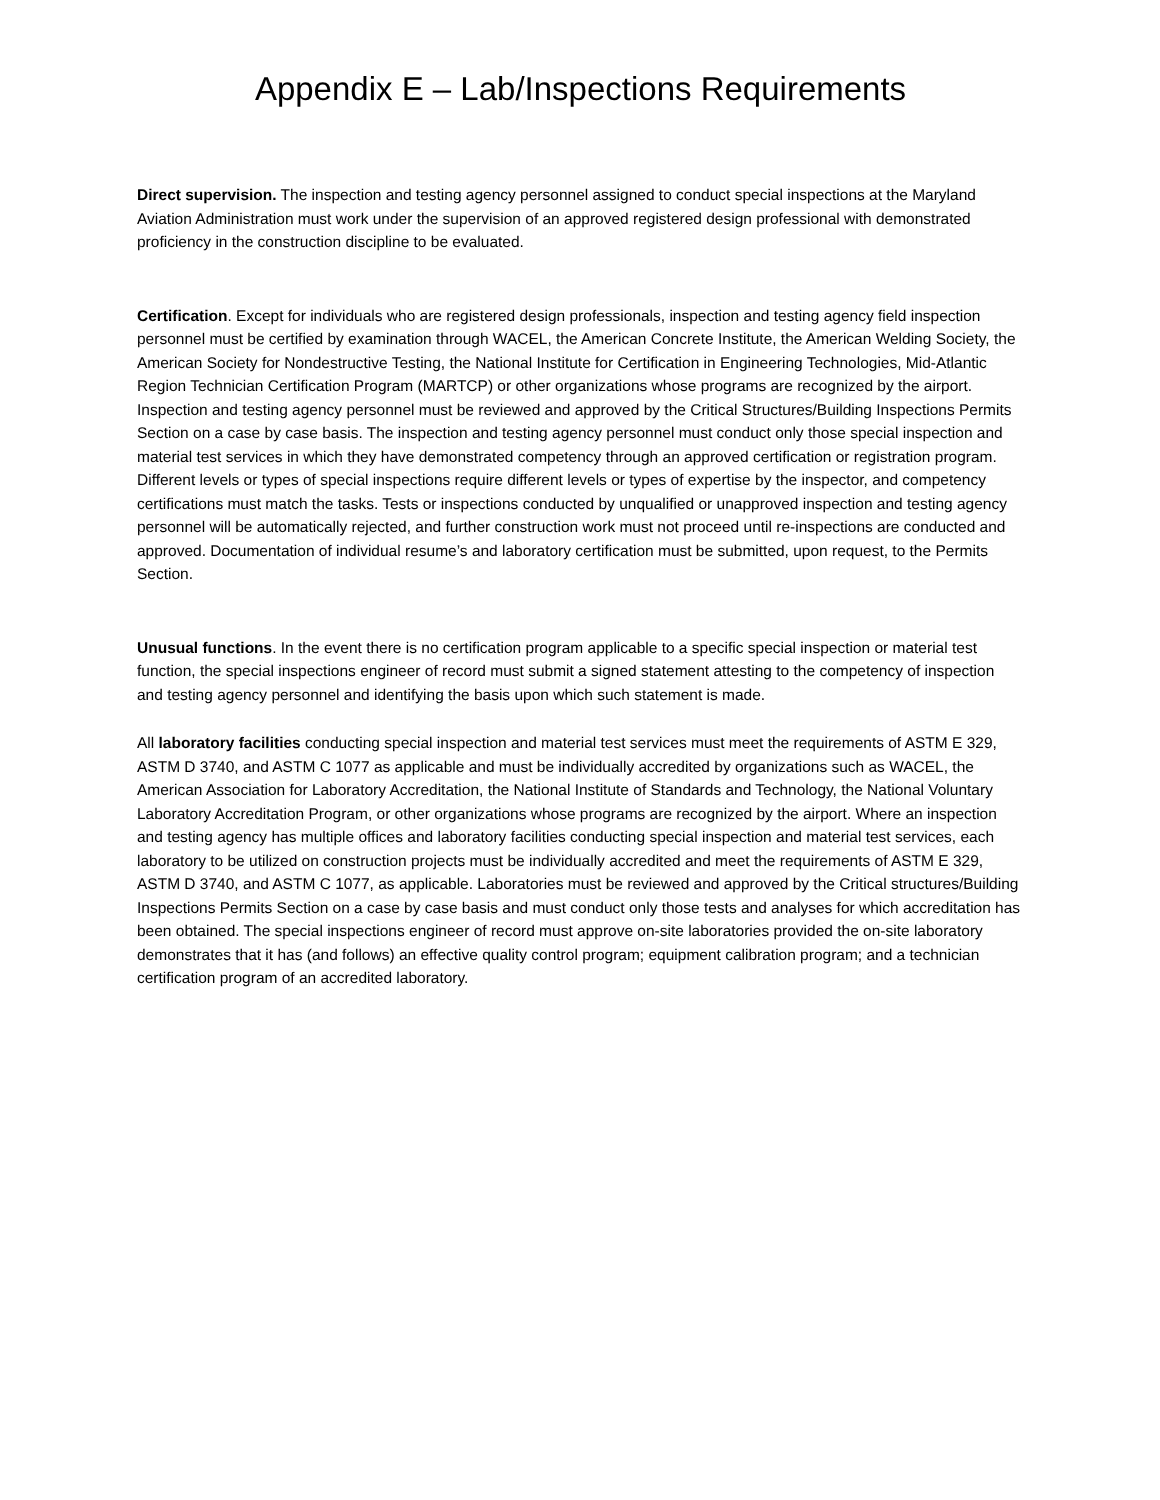Appendix E – Lab/Inspections Requirements
Direct supervision. The inspection and testing agency personnel assigned to conduct special inspections at the Maryland Aviation Administration must work under the supervision of an approved registered design professional with demonstrated proficiency in the construction discipline to be evaluated.
Certification. Except for individuals who are registered design professionals, inspection and testing agency field inspection personnel must be certified by examination through WACEL, the American Concrete Institute, the American Welding Society, the American Society for Nondestructive Testing, the National Institute for Certification in Engineering Technologies, Mid-Atlantic Region Technician Certification Program (MARTCP) or other organizations whose programs are recognized by the airport. Inspection and testing agency personnel must be reviewed and approved by the Critical Structures/Building Inspections Permits Section on a case by case basis. The inspection and testing agency personnel must conduct only those special inspection and material test services in which they have demonstrated competency through an approved certification or registration program. Different levels or types of special inspections require different levels or types of expertise by the inspector, and competency certifications must match the tasks. Tests or inspections conducted by unqualified or unapproved inspection and testing agency personnel will be automatically rejected, and further construction work must not proceed until re-inspections are conducted and approved. Documentation of individual resume’s and laboratory certification must be submitted, upon request, to the Permits Section.
Unusual functions. In the event there is no certification program applicable to a specific special inspection or material test function, the special inspections engineer of record must submit a signed statement attesting to the competency of inspection and testing agency personnel and identifying the basis upon which such statement is made.
All laboratory facilities conducting special inspection and material test services must meet the requirements of ASTM E 329, ASTM D 3740, and ASTM C 1077 as applicable and must be individually accredited by organizations such as WACEL, the American Association for Laboratory Accreditation, the National Institute of Standards and Technology, the National Voluntary Laboratory Accreditation Program, or other organizations whose programs are recognized by the airport. Where an inspection and testing agency has multiple offices and laboratory facilities conducting special inspection and material test services, each laboratory to be utilized on construction projects must be individually accredited and meet the requirements of ASTM E 329, ASTM D 3740, and ASTM C 1077, as applicable. Laboratories must be reviewed and approved by the Critical structures/Building Inspections Permits Section on a case by case basis and must conduct only those tests and analyses for which accreditation has been obtained. The special inspections engineer of record must approve on-site laboratories provided the on-site laboratory demonstrates that it has (and follows) an effective quality control program; equipment calibration program; and a technician certification program of an accredited laboratory.